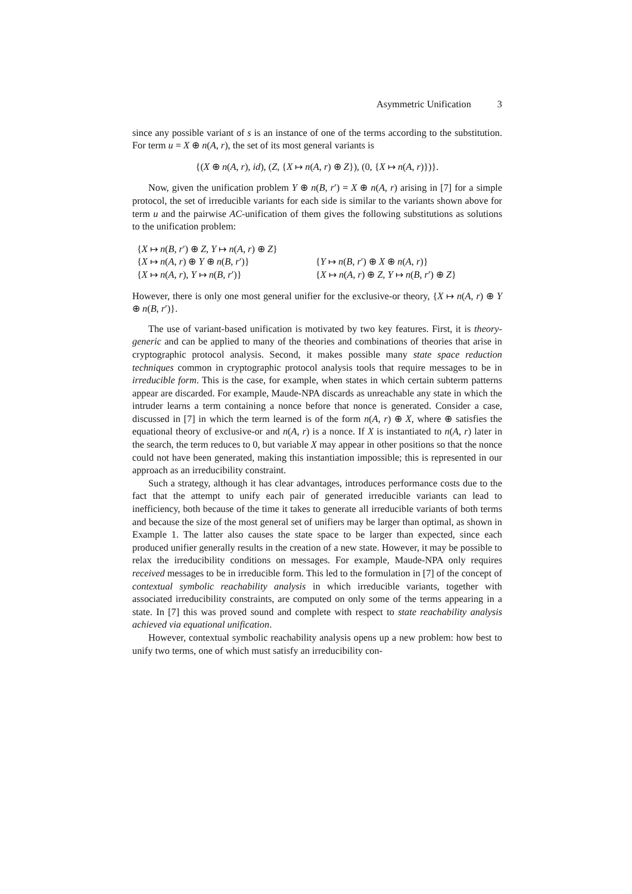Asymmetric Unification 3
since any possible variant of s is an instance of one of the terms according to the substitution. For term u = X ⊕ n(A, r), the set of its most general variants is
{(X ⊕ n(A, r), id), (Z, {X ↦ n(A, r) ⊕ Z}), (0, {X ↦ n(A, r)})}.
Now, given the unification problem Y ⊕ n(B, r′) = X ⊕ n(A, r) arising in [7] for a simple protocol, the set of irreducible variants for each side is similar to the variants shown above for term u and the pairwise AC-unification of them gives the following substitutions as solutions to the unification problem:
| { X ↦ n ( B , r ′) ⊕ Z , Y ↦ n ( A , r ) ⊕ Z } | |
| { X ↦ n ( A , r ) ⊕ Y ⊕ n ( B , r ′)} | { Y ↦ n ( B , r ′) ⊕ X ⊕ n ( A , r )} |
| { X ↦ n ( A , r ), Y ↦ n ( B , r ′)} | { X ↦ n ( A , r ) ⊕ Z , Y ↦ n ( B , r ′) ⊕ Z } |
However, there is only one most general unifier for the exclusive-or theory, {X ↦ n(A, r) ⊕ Y ⊕ n(B, r′)}.
The use of variant-based unification is motivated by two key features. First, it is theory-generic and can be applied to many of the theories and combinations of theories that arise in cryptographic protocol analysis. Second, it makes possible many state space reduction techniques common in cryptographic protocol analysis tools that require messages to be in irreducible form. This is the case, for example, when states in which certain subterm patterns appear are discarded. For example, Maude-NPA discards as unreachable any state in which the intruder learns a term containing a nonce before that nonce is generated. Consider a case, discussed in [7] in which the term learned is of the form n(A, r) ⊕ X, where ⊕ satisfies the equational theory of exclusive-or and n(A, r) is a nonce. If X is instantiated to n(A, r) later in the search, the term reduces to 0, but variable X may appear in other positions so that the nonce could not have been generated, making this instantiation impossible; this is represented in our approach as an irreducibility constraint.
Such a strategy, although it has clear advantages, introduces performance costs due to the fact that the attempt to unify each pair of generated irreducible variants can lead to inefficiency, both because of the time it takes to generate all irreducible variants of both terms and because the size of the most general set of unifiers may be larger than optimal, as shown in Example 1. The latter also causes the state space to be larger than expected, since each produced unifier generally results in the creation of a new state. However, it may be possible to relax the irreducibility conditions on messages. For example, Maude-NPA only requires received messages to be in irreducible form. This led to the formulation in [7] of the concept of contextual symbolic reachability analysis in which irreducible variants, together with associated irreducibility constraints, are computed on only some of the terms appearing in a state. In [7] this was proved sound and complete with respect to state reachability analysis achieved via equational unification.
However, contextual symbolic reachability analysis opens up a new problem: how best to unify two terms, one of which must satisfy an irreducibility con-